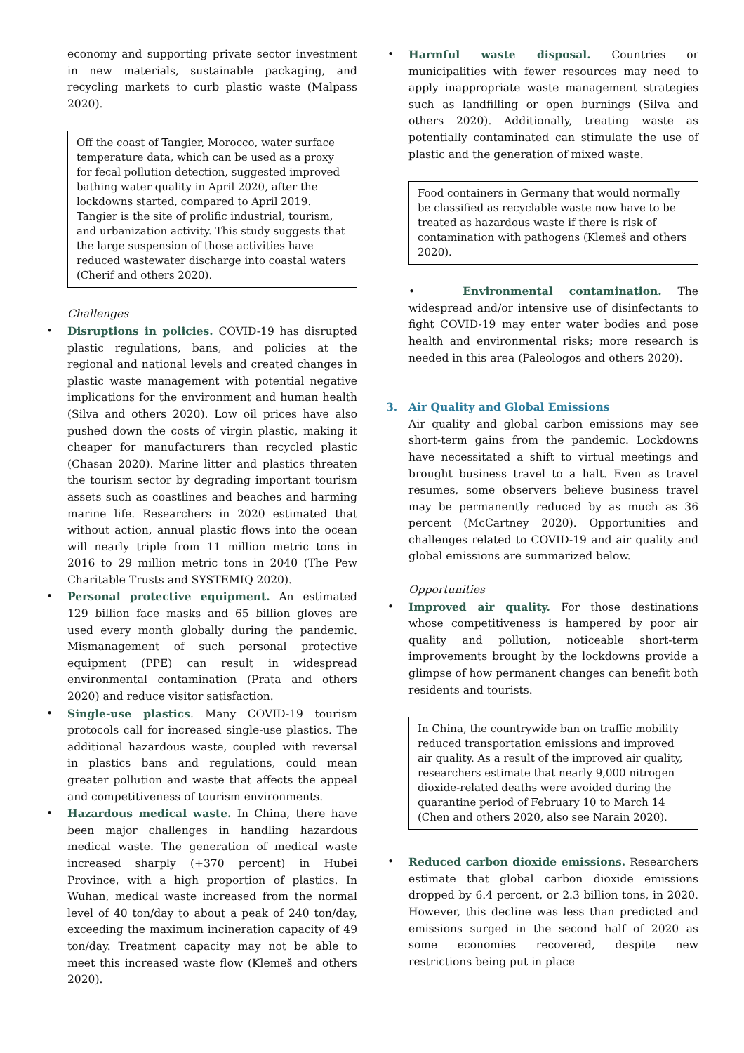economy and supporting private sector investment in new materials, sustainable packaging, and recycling markets to curb plastic waste (Malpass 2020).
Off the coast of Tangier, Morocco, water surface temperature data, which can be used as a proxy for fecal pollution detection, suggested improved bathing water quality in April 2020, after the lockdowns started, compared to April 2019. Tangier is the site of prolific industrial, tourism, and urbanization activity. This study suggests that the large suspension of those activities have reduced wastewater discharge into coastal waters (Cherif and others 2020).
Challenges
• Disruptions in policies. COVID-19 has disrupted plastic regulations, bans, and policies at the regional and national levels and created changes in plastic waste management with potential negative implications for the environment and human health (Silva and others 2020). Low oil prices have also pushed down the costs of virgin plastic, making it cheaper for manufacturers than recycled plastic (Chasan 2020). Marine litter and plastics threaten the tourism sector by degrading important tourism assets such as coastlines and beaches and harming marine life. Researchers in 2020 estimated that without action, annual plastic flows into the ocean will nearly triple from 11 million metric tons in 2016 to 29 million metric tons in 2040 (The Pew Charitable Trusts and SYSTEMIQ 2020).
• Personal protective equipment. An estimated 129 billion face masks and 65 billion gloves are used every month globally during the pandemic. Mismanagement of such personal protective equipment (PPE) can result in widespread environmental contamination (Prata and others 2020) and reduce visitor satisfaction.
• Single-use plastics. Many COVID-19 tourism protocols call for increased single-use plastics. The additional hazardous waste, coupled with reversal in plastics bans and regulations, could mean greater pollution and waste that affects the appeal and competitiveness of tourism environments.
• Hazardous medical waste. In China, there have been major challenges in handling hazardous medical waste. The generation of medical waste increased sharply (+370 percent) in Hubei Province, with a high proportion of plastics. In Wuhan, medical waste increased from the normal level of 40 ton/day to about a peak of 240 ton/day, exceeding the maximum incineration capacity of 49 ton/day. Treatment capacity may not be able to meet this increased waste flow (Klemeš and others 2020).
• Harmful waste disposal. Countries or municipalities with fewer resources may need to apply inappropriate waste management strategies such as landfilling or open burnings (Silva and others 2020). Additionally, treating waste as potentially contaminated can stimulate the use of plastic and the generation of mixed waste.
Food containers in Germany that would normally be classified as recyclable waste now have to be treated as hazardous waste if there is risk of contamination with pathogens (Klemeš and others 2020).
• Environmental contamination. The widespread and/or intensive use of disinfectants to fight COVID-19 may enter water bodies and pose health and environmental risks; more research is needed in this area (Paleologos and others 2020).
3. Air Quality and Global Emissions
Air quality and global carbon emissions may see short-term gains from the pandemic. Lockdowns have necessitated a shift to virtual meetings and brought business travel to a halt. Even as travel resumes, some observers believe business travel may be permanently reduced by as much as 36 percent (McCartney 2020). Opportunities and challenges related to COVID-19 and air quality and global emissions are summarized below.
Opportunities
• Improved air quality. For those destinations whose competitiveness is hampered by poor air quality and pollution, noticeable short-term improvements brought by the lockdowns provide a glimpse of how permanent changes can benefit both residents and tourists.
In China, the countrywide ban on traffic mobility reduced transportation emissions and improved air quality. As a result of the improved air quality, researchers estimate that nearly 9,000 nitrogen dioxide-related deaths were avoided during the quarantine period of February 10 to March 14 (Chen and others 2020, also see Narain 2020).
• Reduced carbon dioxide emissions. Researchers estimate that global carbon dioxide emissions dropped by 6.4 percent, or 2.3 billion tons, in 2020. However, this decline was less than predicted and emissions surged in the second half of 2020 as some economies recovered, despite new restrictions being put in place